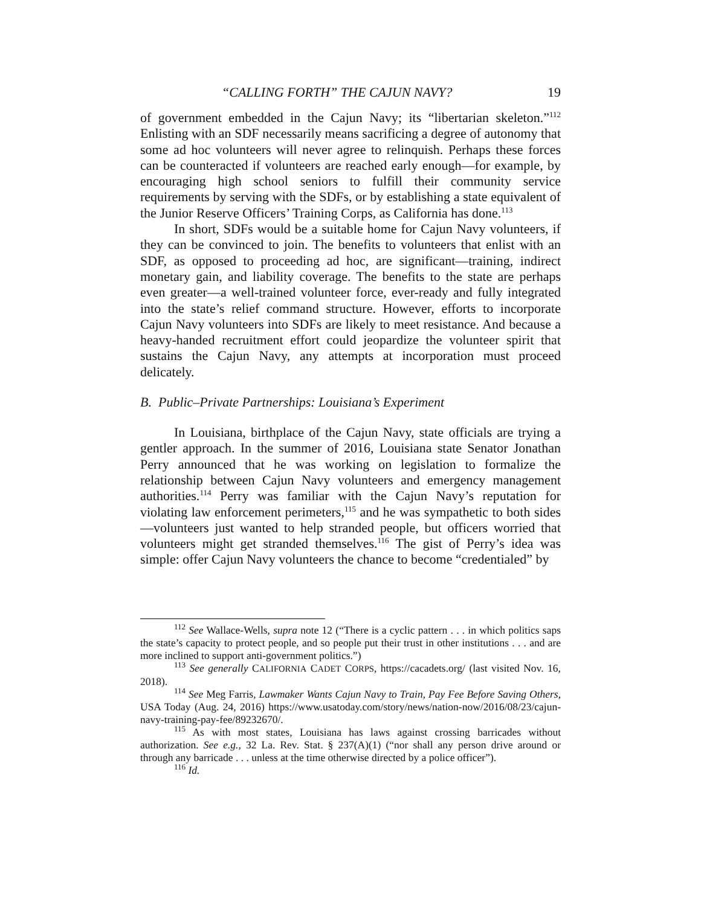“CALLING FORTH” THE CAJUN NAVY? 19
of government embedded in the Cajun Navy; its “libertarian skeleton.”<sup>112</sup> Enlisting with an SDF necessarily means sacrificing a degree of autonomy that some ad hoc volunteers will never agree to relinquish. Perhaps these forces can be counteracted if volunteers are reached early enough—for example, by encouraging high school seniors to fulfill their community service requirements by serving with the SDFs, or by establishing a state equivalent of the Junior Reserve Officers’ Training Corps, as California has done.<sup>113</sup>
In short, SDFs would be a suitable home for Cajun Navy volunteers, if they can be convinced to join. The benefits to volunteers that enlist with an SDF, as opposed to proceeding ad hoc, are significant—training, indirect monetary gain, and liability coverage. The benefits to the state are perhaps even greater—a well-trained volunteer force, ever-ready and fully integrated into the state’s relief command structure. However, efforts to incorporate Cajun Navy volunteers into SDFs are likely to meet resistance. And because a heavy-handed recruitment effort could jeopardize the volunteer spirit that sustains the Cajun Navy, any attempts at incorporation must proceed delicately.
B. Public–Private Partnerships: Louisiana’s Experiment
In Louisiana, birthplace of the Cajun Navy, state officials are trying a gentler approach. In the summer of 2016, Louisiana state Senator Jonathan Perry announced that he was working on legislation to formalize the relationship between Cajun Navy volunteers and emergency management authorities.<sup>114</sup> Perry was familiar with the Cajun Navy’s reputation for violating law enforcement perimeters,<sup>115</sup> and he was sympathetic to both sides—volunteers just wanted to help stranded people, but officers worried that volunteers might get stranded themselves.<sup>116</sup> The gist of Perry’s idea was simple: offer Cajun Navy volunteers the chance to become “credentialed” by
<sup>112</sup> See Wallace-Wells, supra note 12 (“There is a cyclic pattern . . . in which politics saps the state’s capacity to protect people, and so people put their trust in other institutions . . . and are more inclined to support anti-government politics.”)
<sup>113</sup> See generally CALIFORNIA CADET CORPS, https://cacadets.org/ (last visited Nov. 16, 2018).
<sup>114</sup> See Meg Farris, Lawmaker Wants Cajun Navy to Train, Pay Fee Before Saving Others, USA Today (Aug. 24, 2016) https://www.usatoday.com/story/news/nation-now/2016/08/23/cajun-navy-training-pay-fee/89232670/.
<sup>115</sup> As with most states, Louisiana has laws against crossing barricades without authorization. See e.g., 32 La. Rev. Stat. § 237(A)(1) (“nor shall any person drive around or through any barricade . . . unless at the time otherwise directed by a police officer”).
<sup>116</sup> Id.